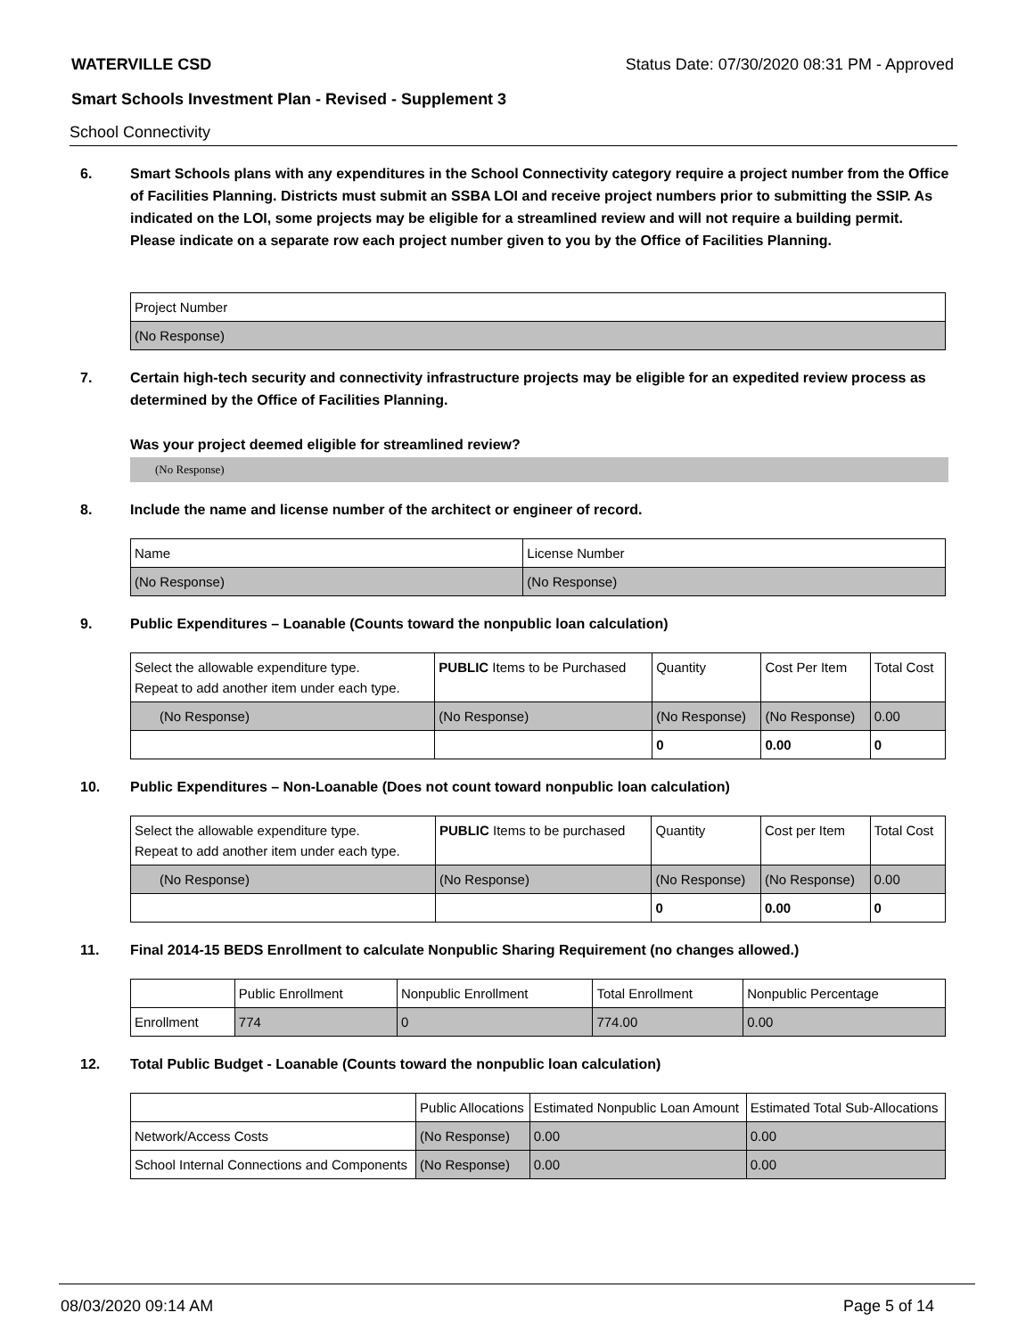WATERVILLE CSD Status Date: 07/30/2020 08:31 PM - Approved
Smart Schools Investment Plan - Revised - Supplement 3
School Connectivity
6. Smart Schools plans with any expenditures in the School Connectivity category require a project number from the Office of Facilities Planning. Districts must submit an SSBA LOI and receive project numbers prior to submitting the SSIP. As indicated on the LOI, some projects may be eligible for a streamlined review and will not require a building permit.
Please indicate on a separate row each project number given to you by the Office of Facilities Planning.
| Project Number |
| --- |
| (No Response) |
7. Certain high-tech security and connectivity infrastructure projects may be eligible for an expedited review process as determined by the Office of Facilities Planning.
Was your project deemed eligible for streamlined review?
(No Response)
8. Include the name and license number of the architect or engineer of record.
| Name | License Number |
| --- | --- |
| (No Response) | (No Response) |
9. Public Expenditures – Loanable (Counts toward the nonpublic loan calculation)
| Select the allowable expenditure type. Repeat to add another item under each type. | PUBLIC Items to be Purchased | Quantity | Cost Per Item | Total Cost |
| --- | --- | --- | --- | --- |
| (No Response) | (No Response) | (No Response) | (No Response) | 0.00 |
| | | 0 | 0.00 | 0 |
10. Public Expenditures – Non-Loanable (Does not count toward nonpublic loan calculation)
| Select the allowable expenditure type. Repeat to add another item under each type. | PUBLIC Items to be purchased | Quantity | Cost per Item | Total Cost |
| --- | --- | --- | --- | --- |
| (No Response) | (No Response) | (No Response) | (No Response) | 0.00 |
| | | 0 | 0.00 | 0 |
11. Final 2014-15 BEDS Enrollment to calculate Nonpublic Sharing Requirement (no changes allowed.)
| | Public Enrollment | Nonpublic Enrollment | Total Enrollment | Nonpublic Percentage |
| --- | --- | --- | --- | --- |
| Enrollment | 774 | 0 | 774.00 | 0.00 |
12. Total Public Budget - Loanable (Counts toward the nonpublic loan calculation)
| | Public Allocations | Estimated Nonpublic Loan Amount | Estimated Total Sub-Allocations |
| --- | --- | --- | --- |
| Network/Access Costs | (No Response) | 0.00 | 0.00 |
| School Internal Connections and Components | (No Response) | 0.00 | 0.00 |
08/03/2020 09:14 AM Page 5 of 14